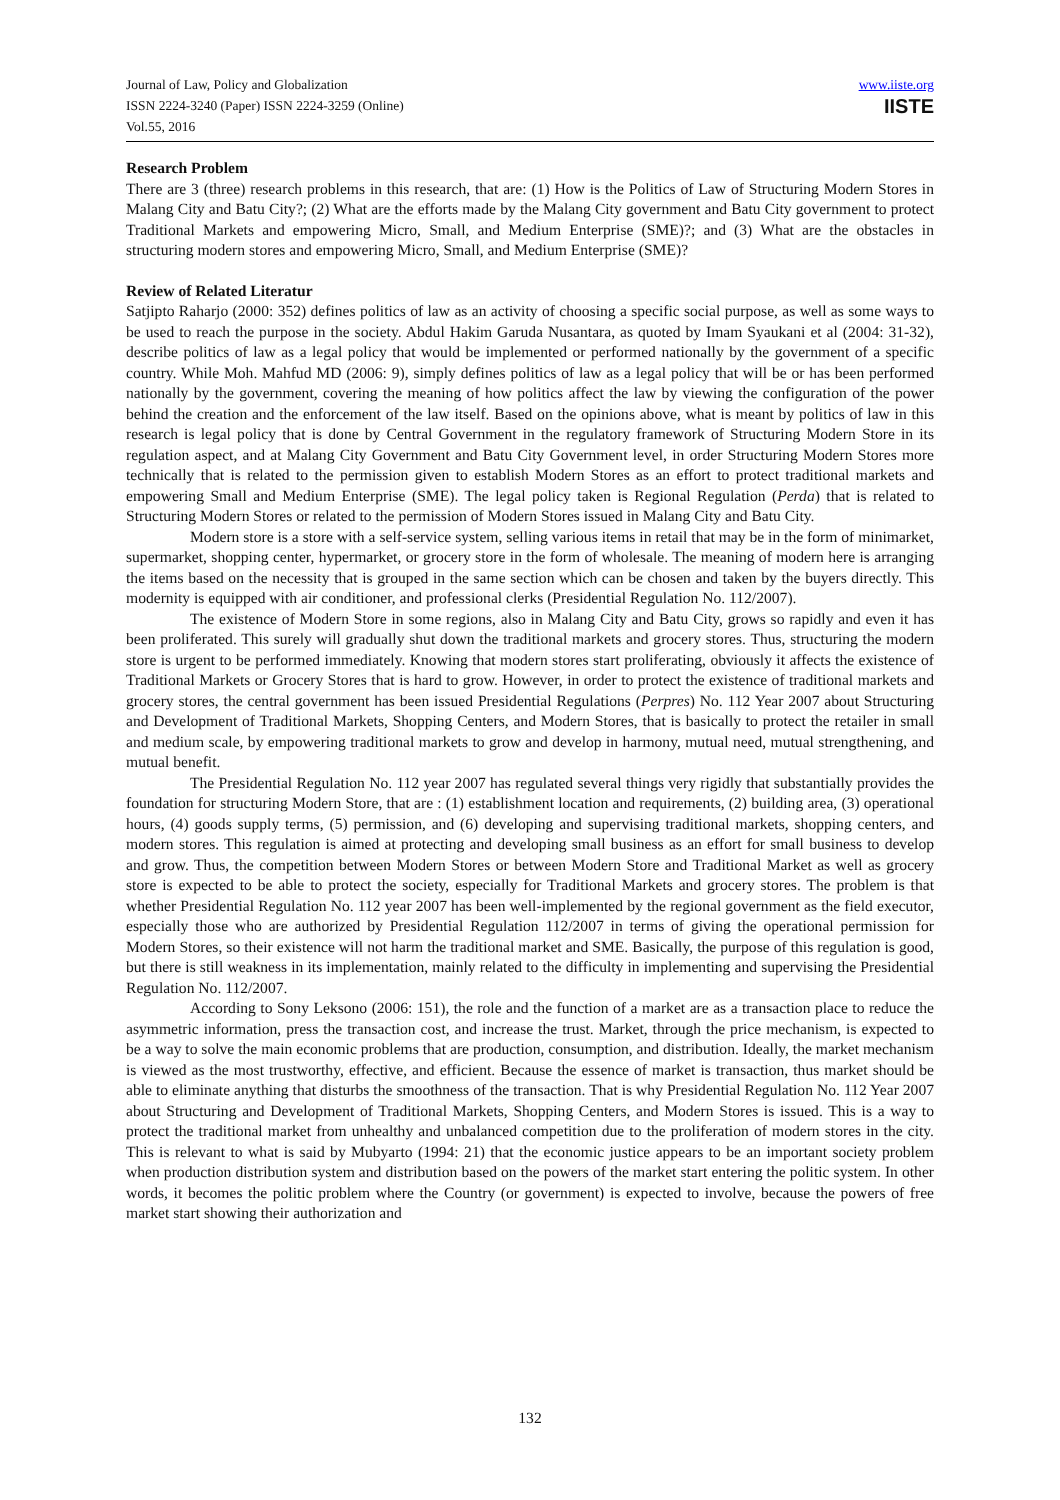Journal of Law, Policy and Globalization
ISSN 2224-3240 (Paper) ISSN 2224-3259 (Online)
Vol.55, 2016
www.iiste.org
IISTE
Research Problem
There are 3 (three) research problems in this research, that are: (1) How is the Politics of Law of Structuring Modern Stores in Malang City and Batu City?; (2) What are the efforts made by the Malang City government and Batu City government to protect Traditional Markets and empowering Micro, Small, and Medium Enterprise (SME)?; and (3) What are the obstacles in structuring modern stores and empowering Micro, Small, and Medium Enterprise (SME)?
Review of Related Literatur
Satjipto Raharjo (2000: 352) defines politics of law as an activity of choosing a specific social purpose, as well as some ways to be used to reach the purpose in the society. Abdul Hakim Garuda Nusantara, as quoted by Imam Syaukani et al (2004: 31-32), describe politics of law as a legal policy that would be implemented or performed nationally by the government of a specific country. While Moh. Mahfud MD (2006: 9), simply defines politics of law as a legal policy that will be or has been performed nationally by the government, covering the meaning of how politics affect the law by viewing the configuration of the power behind the creation and the enforcement of the law itself. Based on the opinions above, what is meant by politics of law in this research is legal policy that is done by Central Government in the regulatory framework of Structuring Modern Store in its regulation aspect, and at Malang City Government and Batu City Government level, in order Structuring Modern Stores more technically that is related to the permission given to establish Modern Stores as an effort to protect traditional markets and empowering Small and Medium Enterprise (SME). The legal policy taken is Regional Regulation (Perda) that is related to Structuring Modern Stores or related to the permission of Modern Stores issued in Malang City and Batu City.
Modern store is a store with a self-service system, selling various items in retail that may be in the form of minimarket, supermarket, shopping center, hypermarket, or grocery store in the form of wholesale. The meaning of modern here is arranging the items based on the necessity that is grouped in the same section which can be chosen and taken by the buyers directly. This modernity is equipped with air conditioner, and professional clerks (Presidential Regulation No. 112/2007).
The existence of Modern Store in some regions, also in Malang City and Batu City, grows so rapidly and even it has been proliferated. This surely will gradually shut down the traditional markets and grocery stores. Thus, structuring the modern store is urgent to be performed immediately. Knowing that modern stores start proliferating, obviously it affects the existence of Traditional Markets or Grocery Stores that is hard to grow. However, in order to protect the existence of traditional markets and grocery stores, the central government has been issued Presidential Regulations (Perpres) No. 112 Year 2007 about Structuring and Development of Traditional Markets, Shopping Centers, and Modern Stores, that is basically to protect the retailer in small and medium scale, by empowering traditional markets to grow and develop in harmony, mutual need, mutual strengthening, and mutual benefit.
The Presidential Regulation No. 112 year 2007 has regulated several things very rigidly that substantially provides the foundation for structuring Modern Store, that are : (1) establishment location and requirements, (2) building area, (3) operational hours, (4) goods supply terms, (5) permission, and (6) developing and supervising traditional markets, shopping centers, and modern stores. This regulation is aimed at protecting and developing small business as an effort for small business to develop and grow. Thus, the competition between Modern Stores or between Modern Store and Traditional Market as well as grocery store is expected to be able to protect the society, especially for Traditional Markets and grocery stores. The problem is that whether Presidential Regulation No. 112 year 2007 has been well-implemented by the regional government as the field executor, especially those who are authorized by Presidential Regulation 112/2007 in terms of giving the operational permission for Modern Stores, so their existence will not harm the traditional market and SME. Basically, the purpose of this regulation is good, but there is still weakness in its implementation, mainly related to the difficulty in implementing and supervising the Presidential Regulation No. 112/2007.
According to Sony Leksono (2006: 151), the role and the function of a market are as a transaction place to reduce the asymmetric information, press the transaction cost, and increase the trust. Market, through the price mechanism, is expected to be a way to solve the main economic problems that are production, consumption, and distribution. Ideally, the market mechanism is viewed as the most trustworthy, effective, and efficient. Because the essence of market is transaction, thus market should be able to eliminate anything that disturbs the smoothness of the transaction. That is why Presidential Regulation No. 112 Year 2007 about Structuring and Development of Traditional Markets, Shopping Centers, and Modern Stores is issued. This is a way to protect the traditional market from unhealthy and unbalanced competition due to the proliferation of modern stores in the city. This is relevant to what is said by Mubyarto (1994: 21) that the economic justice appears to be an important society problem when production distribution system and distribution based on the powers of the market start entering the politic system. In other words, it becomes the politic problem where the Country (or government) is expected to involve, because the powers of free market start showing their authorization and
132